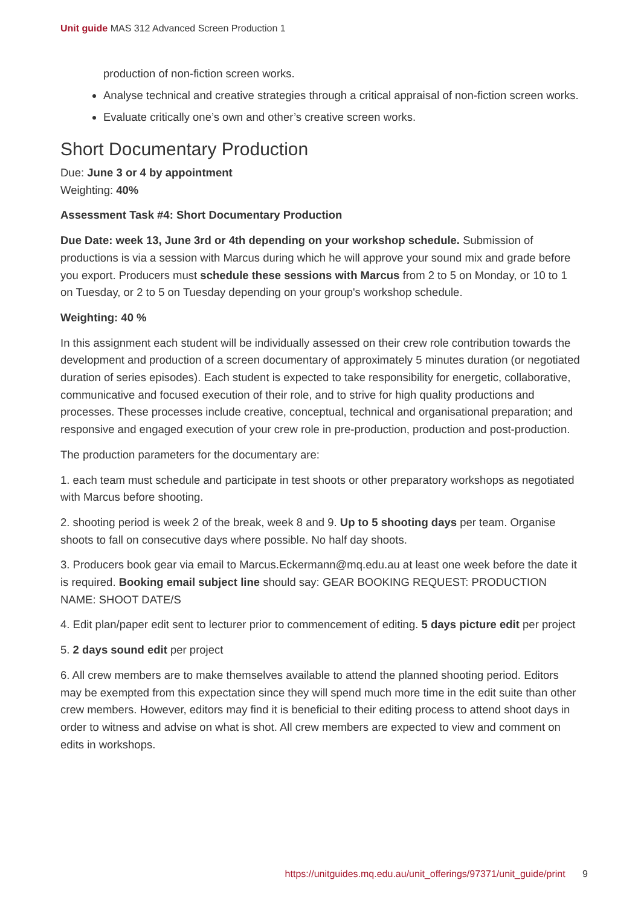Unit guide MAS 312 Advanced Screen Production 1
production of non-fiction screen works.
Analyse technical and creative strategies through a critical appraisal of non-fiction screen works.
Evaluate critically one’s own and other’s creative screen works.
Short Documentary Production
Due: June 3 or 4 by appointment
Weighting: 40%
Assessment Task #4: Short Documentary Production
Due Date: week 13, June 3rd or 4th depending on your workshop schedule. Submission of productions is via a session with Marcus during which he will approve your sound mix and grade before you export. Producers must schedule these sessions with Marcus from 2 to 5 on Monday, or 10 to 1 on Tuesday, or 2 to 5 on Tuesday depending on your group's workshop schedule.
Weighting: 40 %
In this assignment each student will be individually assessed on their crew role contribution towards the development and production of a screen documentary of approximately 5 minutes duration (or negotiated duration of series episodes). Each student is expected to take responsibility for energetic, collaborative, communicative and focused execution of their role, and to strive for high quality productions and processes. These processes include creative, conceptual, technical and organisational preparation; and responsive and engaged execution of your crew role in pre-production, production and post-production.
The production parameters for the documentary are:
1. each team must schedule and participate in test shoots or other preparatory workshops as negotiated with Marcus before shooting.
2. shooting period is week 2 of the break, week 8 and 9. Up to 5 shooting days per team. Organise shoots to fall on consecutive days where possible. No half day shoots.
3. Producers book gear via email to Marcus.Eckermann@mq.edu.au at least one week before the date it is required. Booking email subject line should say: GEAR BOOKING REQUEST: PRODUCTION NAME: SHOOT DATE/S
4. Edit plan/paper edit sent to lecturer prior to commencement of editing. 5 days picture edit per project
5. 2 days sound edit per project
6. All crew members are to make themselves available to attend the planned shooting period. Editors may be exempted from this expectation since they will spend much more time in the edit suite than other crew members. However, editors may find it is beneficial to their editing process to attend shoot days in order to witness and advise on what is shot. All crew members are expected to view and comment on edits in workshops.
https://unitguides.mq.edu.au/unit_offerings/97371/unit_guide/print 9